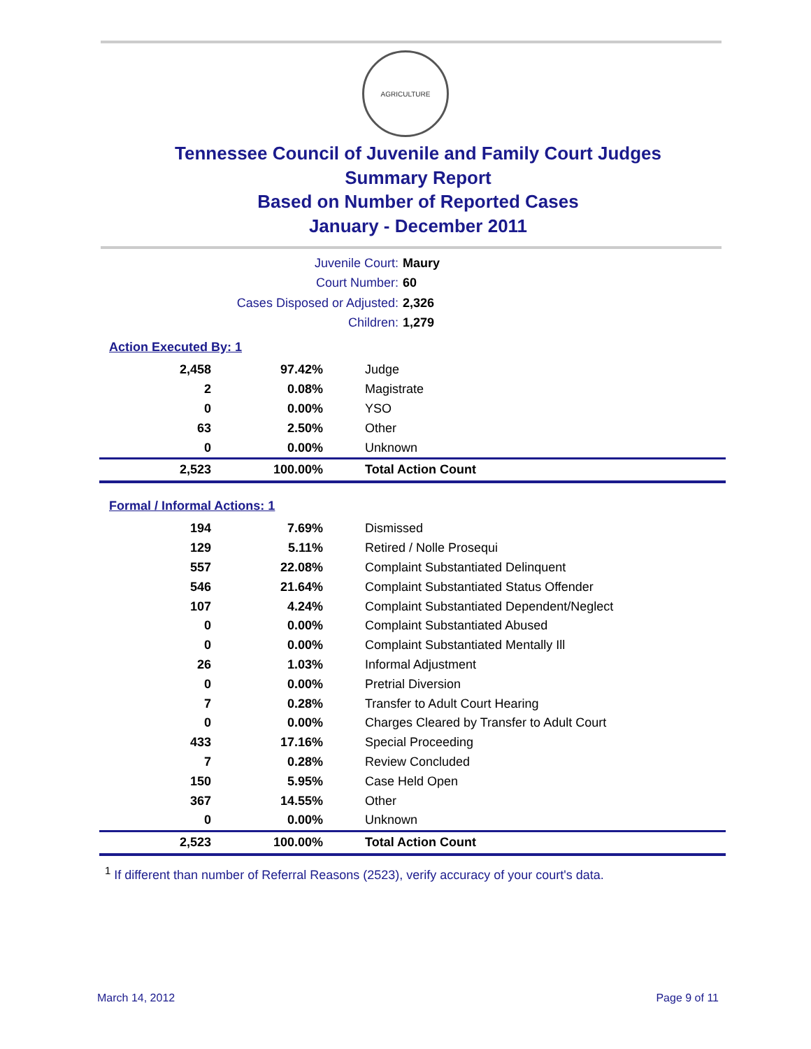AGRICULTURE
Tennessee Council of Juvenile and Family Court Judges
Summary Report
Based on Number of Reported Cases
January - December 2011
Juvenile Court: Maury
Court Number: 60
Cases Disposed or Adjusted: 2,326
Children: 1,279
Action Executed By: 1
| 2,458 | 97.42% | Judge |
| 2 | 0.08% | Magistrate |
| 0 | 0.00% | YSO |
| 63 | 2.50% | Other |
| 0 | 0.00% | Unknown |
| 2,523 | 100.00% | Total Action Count |
Formal / Informal Actions: 1
| 194 | 7.69% | Dismissed |
| 129 | 5.11% | Retired / Nolle Prosequi |
| 557 | 22.08% | Complaint Substantiated Delinquent |
| 546 | 21.64% | Complaint Substantiated Status Offender |
| 107 | 4.24% | Complaint Substantiated Dependent/Neglect |
| 0 | 0.00% | Complaint Substantiated Abused |
| 0 | 0.00% | Complaint Substantiated Mentally Ill |
| 26 | 1.03% | Informal Adjustment |
| 0 | 0.00% | Pretrial Diversion |
| 7 | 0.28% | Transfer to Adult Court Hearing |
| 0 | 0.00% | Charges Cleared by Transfer to Adult Court |
| 433 | 17.16% | Special Proceeding |
| 7 | 0.28% | Review Concluded |
| 150 | 5.95% | Case Held Open |
| 367 | 14.55% | Other |
| 0 | 0.00% | Unknown |
| 2,523 | 100.00% | Total Action Count |
<sup>1</sup> If different than number of Referral Reasons (2523), verify accuracy of your court's data.
March 14, 2012 Page 9 of 11